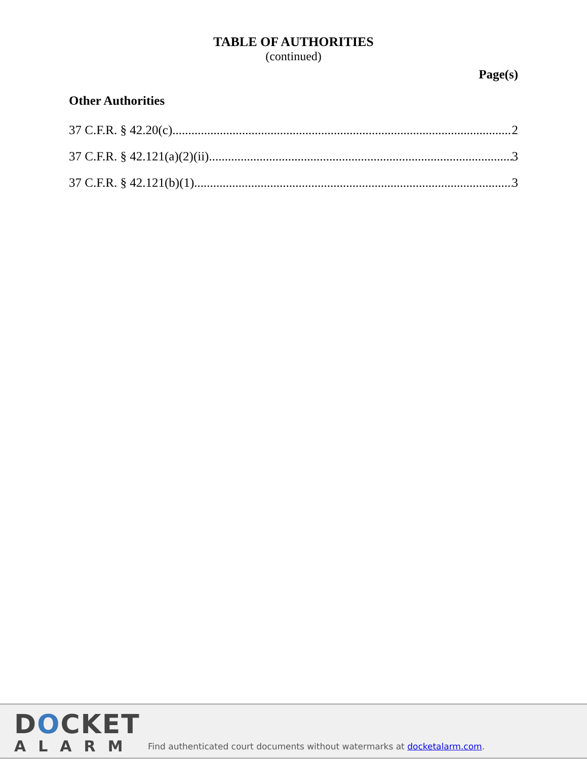TABLE OF AUTHORITIES
(continued)
Page(s)
Other Authorities
37 C.F.R. § 42.20(c) 2
37 C.F.R. § 42.121(a)(2)(ii) 3
37 C.F.R. § 42.121(b)(1) 3
DOCKET
ALARM
Find authenticated court documents without watermarks at docketalarm.com.